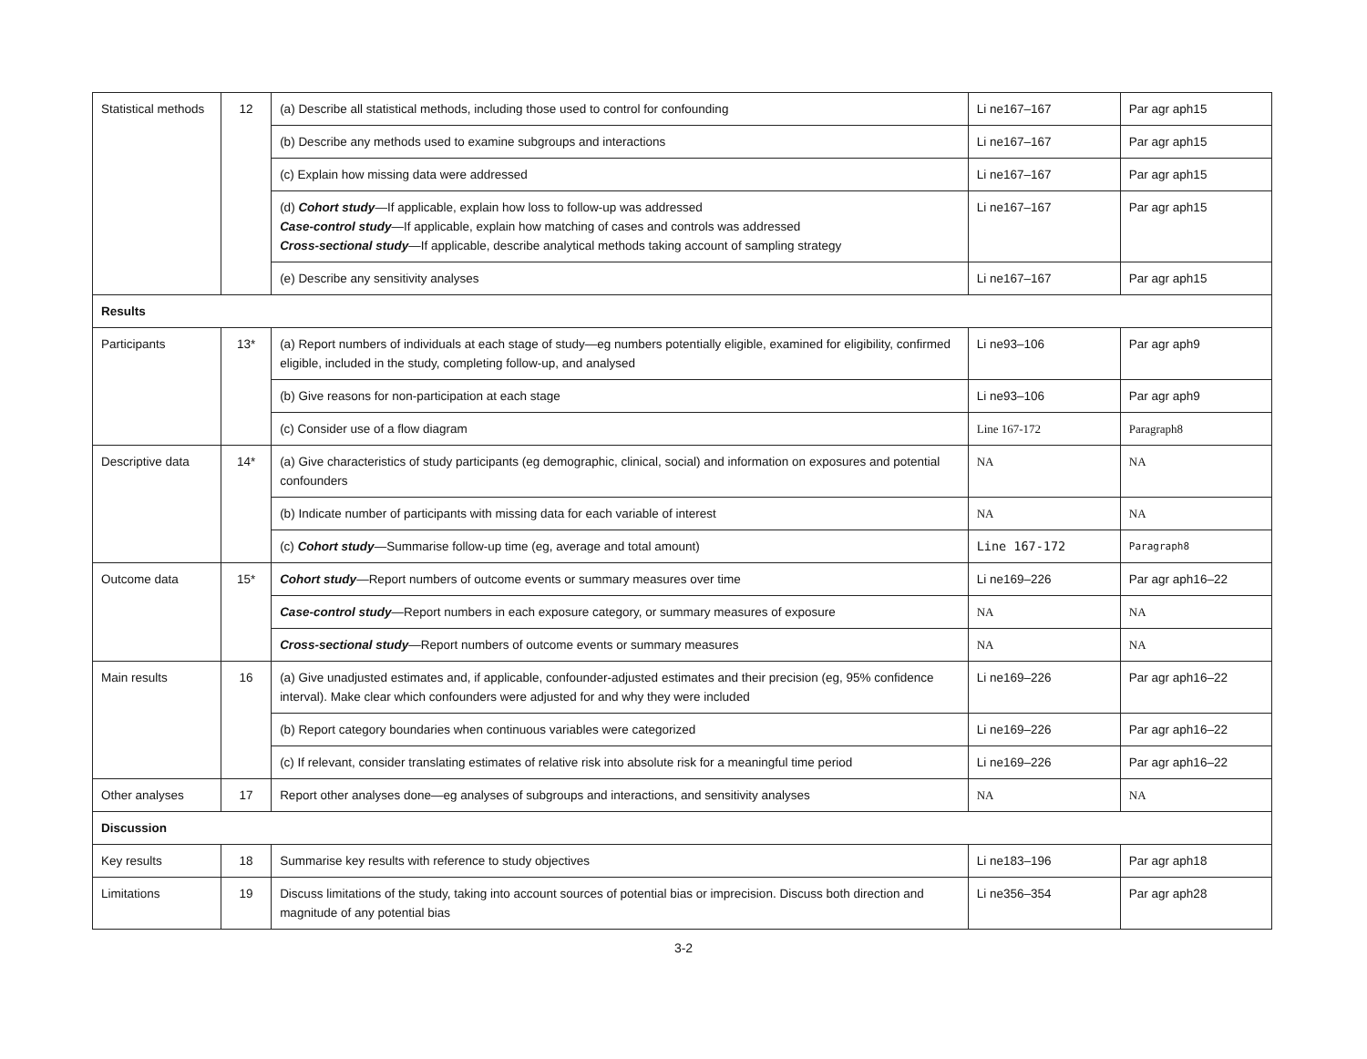| Statistical methods | 12 | (a) Describe all statistical methods, including those used to control for confounding | Li ne167–167 | Par agr aph15 |
| | | (b) Describe any methods used to examine subgroups and interactions | Li ne167–167 | Par agr aph15 |
| | | (c) Explain how missing data were addressed | Li ne167–167 | Par agr aph15 |
| | | (d) Cohort study —If applicable, explain how loss to follow-up was addressed Case-control study —If applicable, explain how matching of cases and controls was addressed Cross-sectional study —If applicable, describe analytical methods taking account of sampling strategy | Li ne167–167 | Par agr aph15 |
| | | (e) Describe any sensitivity analyses | Li ne167–167 | Par agr aph15 |
| Results | | | | |
| Participants | 13* | (a) Report numbers of individuals at each stage of study—eg numbers potentially eligible, examined for eligibility, confirmed eligible, included in the study, completing follow-up, and analysed | Li ne93–106 | Par agr aph9 |
| | | (b) Give reasons for non-participation at each stage | Li ne93–106 | Par agr aph9 |
| | | (c) Consider use of a flow diagram | Line 167-172 | Paragraph8 |
| Descriptive data | 14* | (a) Give characteristics of study participants (eg demographic, clinical, social) and information on exposures and potential confounders | NA | NA |
| | | (b) Indicate number of participants with missing data for each variable of interest | NA | NA |
| | | (c) Cohort study —Summarise follow-up time (eg, average and total amount) | Line 167-172 | Paragraph8 |
| Outcome data | 15* | Cohort study —Report numbers of outcome events or summary measures over time | Li ne169–226 | Par agr aph16–22 |
| | | Case-control study —Report numbers in each exposure category, or summary measures of exposure | NA | NA |
| | | Cross-sectional study —Report numbers of outcome events or summary measures | NA | NA |
| Main results | 16 | (a) Give unadjusted estimates and, if applicable, confounder-adjusted estimates and their precision (eg, 95% confidence interval). Make clear which confounders were adjusted for and why they were included | Li ne169–226 | Par agr aph16–22 |
| | | (b) Report category boundaries when continuous variables were categorized | Li ne169–226 | Par agr aph16–22 |
| | | (c) If relevant, consider translating estimates of relative risk into absolute risk for a meaningful time period | Li ne169–226 | Par agr aph16–22 |
| Other analyses | 17 | Report other analyses done—eg analyses of subgroups and interactions, and sensitivity analyses | NA | NA |
| Discussion | | | | |
| Key results | 18 | Summarise key results with reference to study objectives | Li ne183–196 | Par agr aph18 |
| Limitations | 19 | Discuss limitations of the study, taking into account sources of potential bias or imprecision. Discuss both direction and magnitude of any potential bias | Li ne356–354 | Par agr aph28 |
3-2